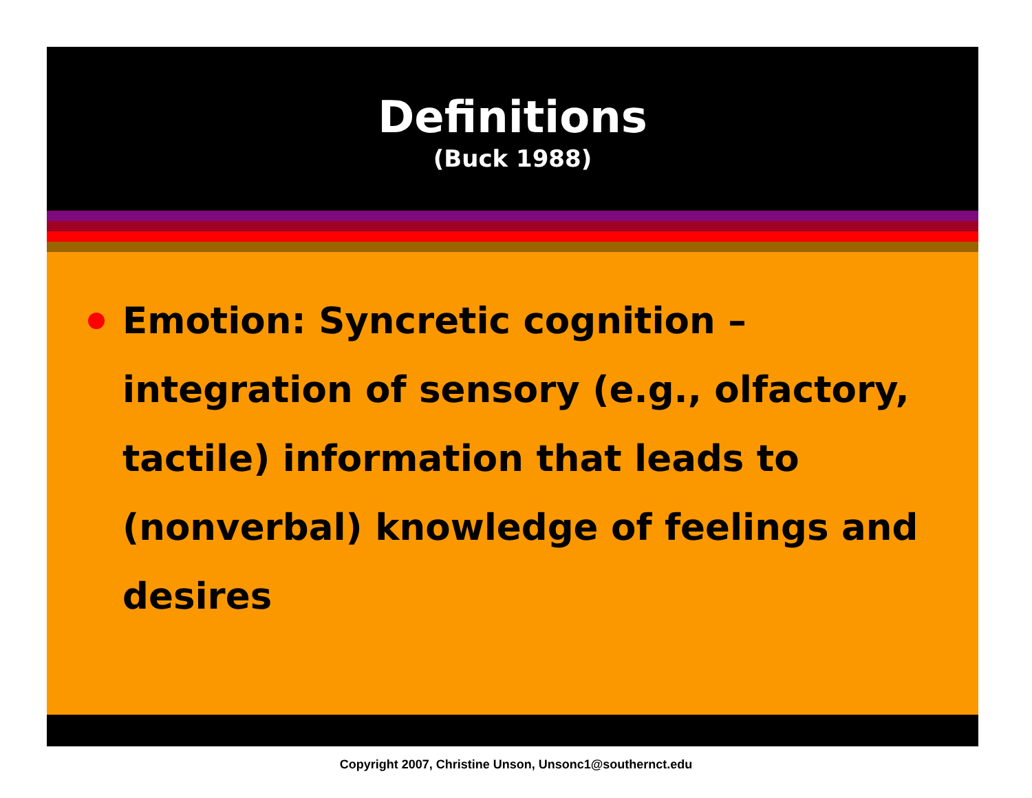Definitions
(Buck 1988)
Emotion: Syncretic cognition – integration of sensory (e.g., olfactory, tactile) information that leads to (nonverbal) knowledge of feelings and desires
Copyright 2007, Christine Unson, Unsonc1@southernct.edu